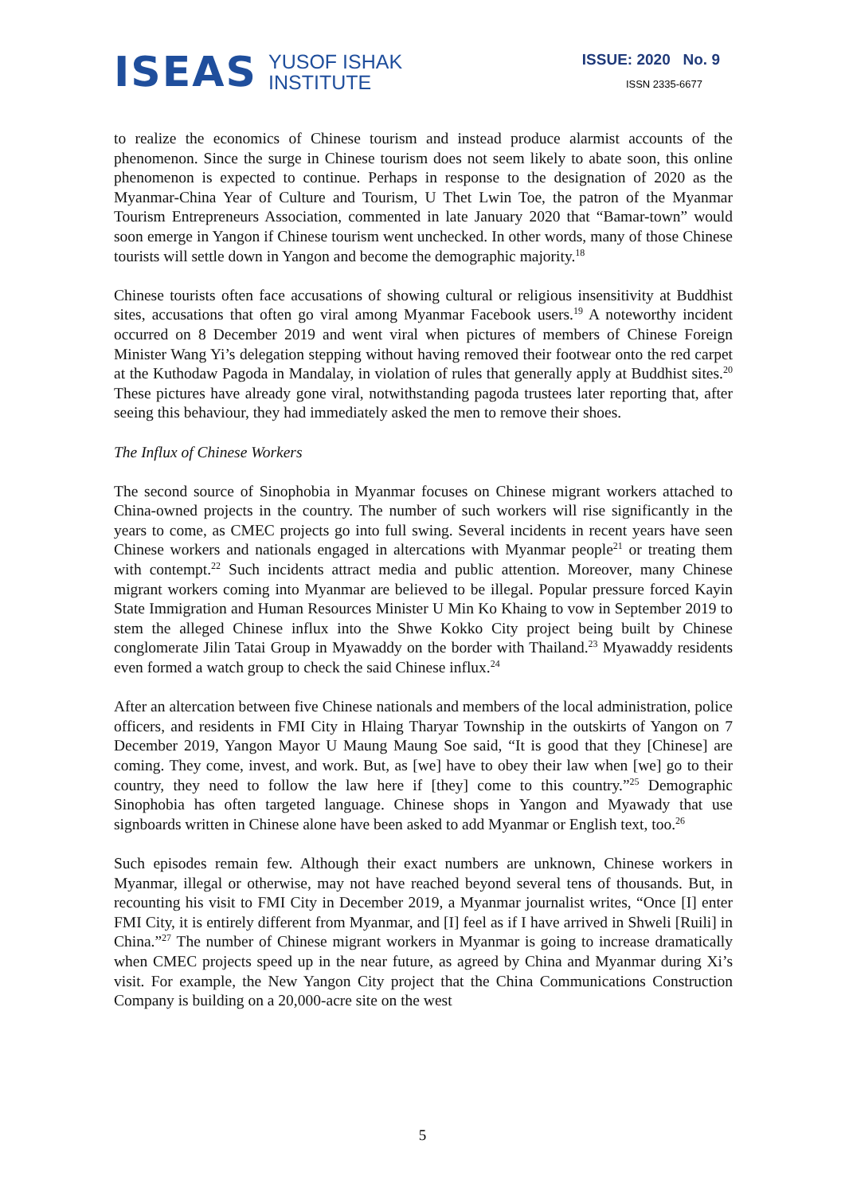ISEAS YUSOF ISHAK
INSTITUTE
ISSUE: 2020 No. 9
ISSN 2335-6677
to realize the economics of Chinese tourism and instead produce alarmist accounts of the phenomenon. Since the surge in Chinese tourism does not seem likely to abate soon, this online phenomenon is expected to continue. Perhaps in response to the designation of 2020 as the Myanmar-China Year of Culture and Tourism, U Thet Lwin Toe, the patron of the Myanmar Tourism Entrepreneurs Association, commented in late January 2020 that “Bamar-town” would soon emerge in Yangon if Chinese tourism went unchecked. In other words, many of those Chinese tourists will settle down in Yangon and become the demographic majority.<sup>18</sup>
Chinese tourists often face accusations of showing cultural or religious insensitivity at Buddhist sites, accusations that often go viral among Myanmar Facebook users.<sup>19</sup> A noteworthy incident occurred on 8 December 2019 and went viral when pictures of members of Chinese Foreign Minister Wang Yi’s delegation stepping without having removed their footwear onto the red carpet at the Kuthodaw Pagoda in Mandalay, in violation of rules that generally apply at Buddhist sites.<sup>20</sup> These pictures have already gone viral, notwithstanding pagoda trustees later reporting that, after seeing this behaviour, they had immediately asked the men to remove their shoes.
The Influx of Chinese Workers
The second source of Sinophobia in Myanmar focuses on Chinese migrant workers attached to China-owned projects in the country. The number of such workers will rise significantly in the years to come, as CMEC projects go into full swing. Several incidents in recent years have seen Chinese workers and nationals engaged in altercations with Myanmar people<sup>21</sup> or treating them with contempt.<sup>22</sup> Such incidents attract media and public attention. Moreover, many Chinese migrant workers coming into Myanmar are believed to be illegal. Popular pressure forced Kayin State Immigration and Human Resources Minister U Min Ko Khaing to vow in September 2019 to stem the alleged Chinese influx into the Shwe Kokko City project being built by Chinese conglomerate Jilin Tatai Group in Myawaddy on the border with Thailand.<sup>23</sup> Myawaddy residents even formed a watch group to check the said Chinese influx.<sup>24</sup>
After an altercation between five Chinese nationals and members of the local administration, police officers, and residents in FMI City in Hlaing Tharyar Township in the outskirts of Yangon on 7 December 2019, Yangon Mayor U Maung Maung Soe said, “It is good that they [Chinese] are coming. They come, invest, and work. But, as [we] have to obey their law when [we] go to their country, they need to follow the law here if [they] come to this country.”<sup>25</sup> Demographic Sinophobia has often targeted language. Chinese shops in Yangon and Myawady that use signboards written in Chinese alone have been asked to add Myanmar or English text, too.<sup>26</sup>
Such episodes remain few. Although their exact numbers are unknown, Chinese workers in Myanmar, illegal or otherwise, may not have reached beyond several tens of thousands. But, in recounting his visit to FMI City in December 2019, a Myanmar journalist writes, “Once [I] enter FMI City, it is entirely different from Myanmar, and [I] feel as if I have arrived in Shweli [Ruili] in China.”<sup>27</sup> The number of Chinese migrant workers in Myanmar is going to increase dramatically when CMEC projects speed up in the near future, as agreed by China and Myanmar during Xi’s visit. For example, the New Yangon City project that the China Communications Construction Company is building on a 20,000-acre site on the west
5